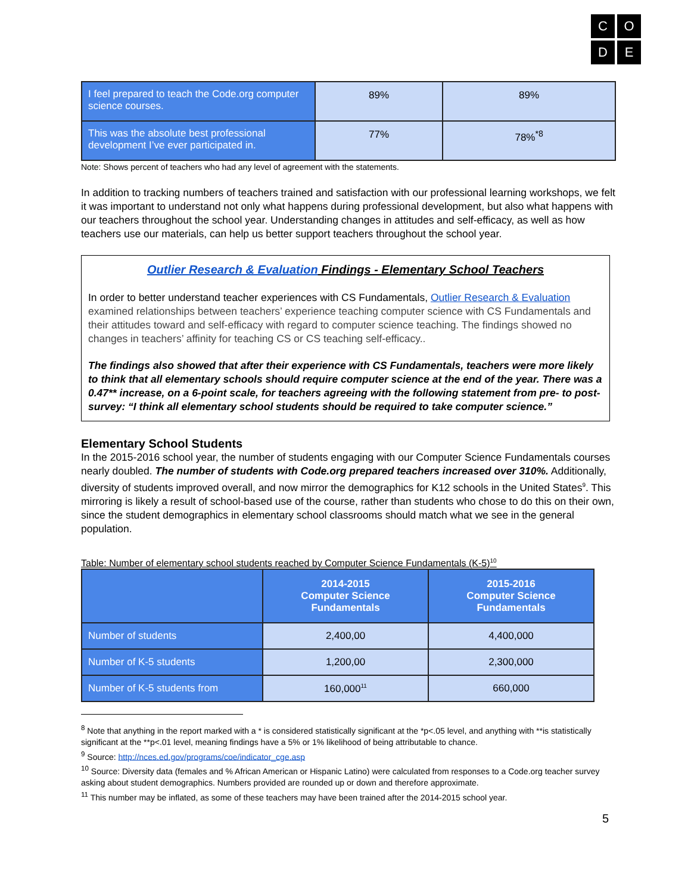C
O
D
E
| I feel prepared to teach the Code.org computer science courses. | 89% | 89% |
| This was the absolute best professional development I’ve ever participated in. | 77% | 78%<sup>*8</sup> |
Note: Shows percent of teachers who had any level of agreement with the statements.
In addition to tracking numbers of teachers trained and satisfaction with our professional learning workshops, we felt it was important to understand not only what happens during professional development, but also what happens with our teachers throughout the school year. Understanding changes in attitudes and self-efficacy, as well as how teachers use our materials, can help us better support teachers throughout the school year.
Outlier Research & Evaluation Findings - Elementary School Teachers
In order to better understand teacher experiences with CS Fundamentals, Outlier Research & Evaluation examined relationships between teachers’ experience teaching computer science with CS Fundamentals and their attitudes toward and self-efficacy with regard to computer science teaching. The findings showed no changes in teachers’ affinity for teaching CS or CS teaching self-efficacy..
The findings also showed that after their experience with CS Fundamentals, teachers were more likely to think that all elementary schools should require computer science at the end of the year. There was a 0.47** increase, on a 6-point scale, for teachers agreeing with the following statement from pre- to post-survey: “I think all elementary school students should be required to take computer science.”
Elementary School Students
In the 2015-2016 school year, the number of students engaging with our Computer Science Fundamentals courses nearly doubled. The number of students with Code.org prepared teachers increased over 310%. Additionally, diversity of students improved overall, and now mirror the demographics for K12 schools in the United States<sup>9</sup>. This mirroring is likely a result of school-based use of the course, rather than students who chose to do this on their own, since the student demographics in elementary school classrooms should match what we see in the general population.
Table: Number of elementary school students reached by Computer Science Fundamentals (K-5)<sup>10</sup>
| | 2014-2015 Computer Science Fundamentals | 2015-2016 Computer Science Fundamentals |
| --- | --- | --- |
| Number of students | 2,400,00 | 4,400,000 |
| Number of K-5 students | 1,200,00 | 2,300,000 |
| Number of K-5 students from | 160,000<sup>11</sup> | 660,000 |
<sup>8</sup> Note that anything in the report marked with a * is considered statistically significant at the *p<.05 level, and anything with **is statistically significant at the **p<.01 level, meaning findings have a 5% or 1% likelihood of being attributable to chance.
<sup>9</sup> Source: http://nces.ed.gov/programs/coe/indicator_cge.asp
<sup>10</sup> Source: Diversity data (females and % African American or Hispanic Latino) were calculated from responses to a Code.org teacher survey asking about student demographics. Numbers provided are rounded up or down and therefore approximate.
<sup>11</sup> This number may be inflated, as some of these teachers may have been trained after the 2014-2015 school year.
5